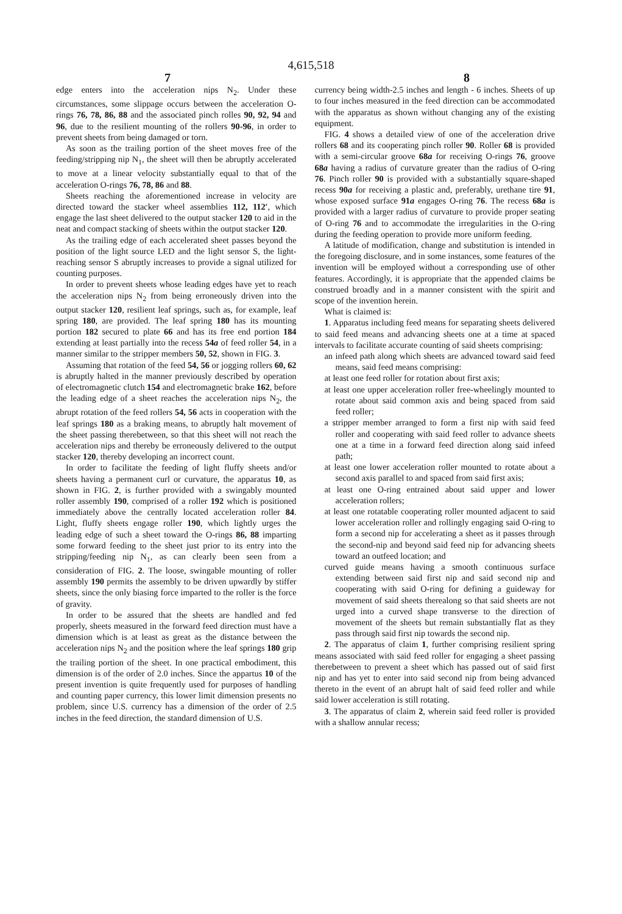4,615,518
7 8
edge enters into the acceleration nips N<sub>2</sub>. Under these circumstances, some slippage occurs between the acceleration O-rings 76, 78, 86, 88 and the associated pinch rolles 90, 92, 94 and 96, due to the resilient mounting of the rollers 90-96, in order to prevent sheets from being damaged or torn.
As soon as the trailing portion of the sheet moves free of the feeding/stripping nip N<sub>1</sub>, the sheet will then be abruptly accelerated to move at a linear velocity substantially equal to that of the acceleration O-rings 76, 78, 86 and 88.
Sheets reaching the aforementioned increase in velocity are directed toward the stacker wheel assemblies 112, 112′, which engage the last sheet delivered to the output stacker 120 to aid in the neat and compact stacking of sheets within the output stacker 120.
As the trailing edge of each accelerated sheet passes beyond the position of the light source LED and the light sensor S, the light-reaching sensor S abruptly increases to provide a signal utilized for counting purposes.
In order to prevent sheets whose leading edges have yet to reach the acceleration nips N<sub>2</sub> from being erroneously driven into the output stacker 120, resilient leaf springs, such as, for example, leaf spring 180, are provided. The leaf spring 180 has its mounting portion 182 secured to plate 66 and has its free end portion 184 extending at least partially into the recess 54a of feed roller 54, in a manner similar to the stripper members 50, 52, shown in FIG. 3.
Assuming that rotation of the feed 54, 56 or jogging rollers 60, 62 is abruptly halted in the manner previously described by operation of electromagnetic clutch 154 and electromagnetic brake 162, before the leading edge of a sheet reaches the acceleration nips N<sub>2</sub>, the abrupt rotation of the feed rollers 54, 56 acts in cooperation with the leaf springs 180 as a braking means, to abruptly halt movement of the sheet passing therebetween, so that this sheet will not reach the acceleration nips and thereby be erroneously delivered to the output stacker 120, thereby developing an incorrect count.
In order to facilitate the feeding of light fluffy sheets and/or sheets having a permanent curl or curvature, the apparatus 10, as shown in FIG. 2, is further provided with a swingably mounted roller assembly 190, comprised of a roller 192 which is positioned immediately above the centrally located acceleration roller 84. Light, fluffy sheets engage roller 190, which lightly urges the leading edge of such a sheet toward the O-rings 86, 88 imparting some forward feeding to the sheet just prior to its entry into the stripping/feeding nip N<sub>1</sub>, as can clearly been seen from a consideration of FIG. 2. The loose, swingable mounting of roller assembly 190 permits the assembly to be driven upwardly by stiffer sheets, since the only biasing force imparted to the roller is the force of gravity.
In order to be assured that the sheets are handled and fed properly, sheets measured in the forward feed direction must have a dimension which is at least as great as the distance between the acceleration nips N<sub>2</sub> and the position where the leaf springs 180 grip the trailing portion of the sheet. In one practical embodiment, this dimension is of the order of 2.0 inches. Since the appartus 10 of the present invention is quite frequently used for purposes of handling and counting paper currency, this lower limit dimension presents no problem, since U.S. currency has a dimension of the order of 2.5 inches in the feed direction, the standard dimension of U.S.
currency being width-2.5 inches and length - 6 inches. Sheets of up to four inches measured in the feed direction can be accommodated with the apparatus as shown without changing any of the existing equipment.
FIG. 4 shows a detailed view of one of the acceleration drive rollers 68 and its cooperating pinch roller 90. Roller 68 is provided with a semi-circular groove 68a for receiving O-rings 76, groove 68a having a radius of curvature greater than the radius of O-ring 76. Pinch roller 90 is provided with a substantially square-shaped recess 90a for receiving a plastic and, preferably, urethane tire 91, whose exposed surface 91a engages O-ring 76. The recess 68a is provided with a larger radius of curvature to provide proper seating of O-ring 76 and to accommodate the irregularities in the O-ring during the feeding operation to provide more uniform feeding.
A latitude of modification, change and substitution is intended in the foregoing disclosure, and in some instances, some features of the invention will be employed without a corresponding use of other features. Accordingly, it is appropriate that the appended claims be construed broadly and in a manner consistent with the spirit and scope of the invention herein.
What is claimed is:
1. Apparatus including feed means for separating sheets delivered to said feed means and advancing sheets one at a time at spaced intervals to facilitate accurate counting of said sheets comprising:
an infeed path along which sheets are advanced toward said feed means, said feed means comprising:
at least one feed roller for rotation about first axis;
at least one upper acceleration roller free-wheelingly mounted to rotate about said common axis and being spaced from said feed roller;
a stripper member arranged to form a first nip with said feed roller and cooperating with said feed roller to advance sheets one at a time in a forward feed direction along said infeed path;
at least one lower acceleration roller mounted to rotate about a second axis parallel to and spaced from said first axis;
at least one O-ring entrained about said upper and lower acceleration rollers;
at least one rotatable cooperating roller mounted adjacent to said lower acceleration roller and rollingly engaging said O-ring to form a second nip for accelerating a sheet as it passes through the second-nip and beyond said feed nip for advancing sheets toward an outfeed location; and
curved guide means having a smooth continuous surface extending between said first nip and said second nip and cooperating with said O-ring for defining a guideway for movement of said sheets therealong so that said sheets are not urged into a curved shape transverse to the direction of movement of the sheets but remain substantially flat as they pass through said first nip towards the second nip.
2. The apparatus of claim 1, further comprising resilient spring means associated with said feed roller for engaging a sheet passing therebetween to prevent a sheet which has passed out of said first nip and has yet to enter into said second nip from being advanced thereto in the event of an abrupt halt of said feed roller and while said lower acceleration is still rotating.
3. The apparatus of claim 2, wherein said feed roller is provided with a shallow annular recess;